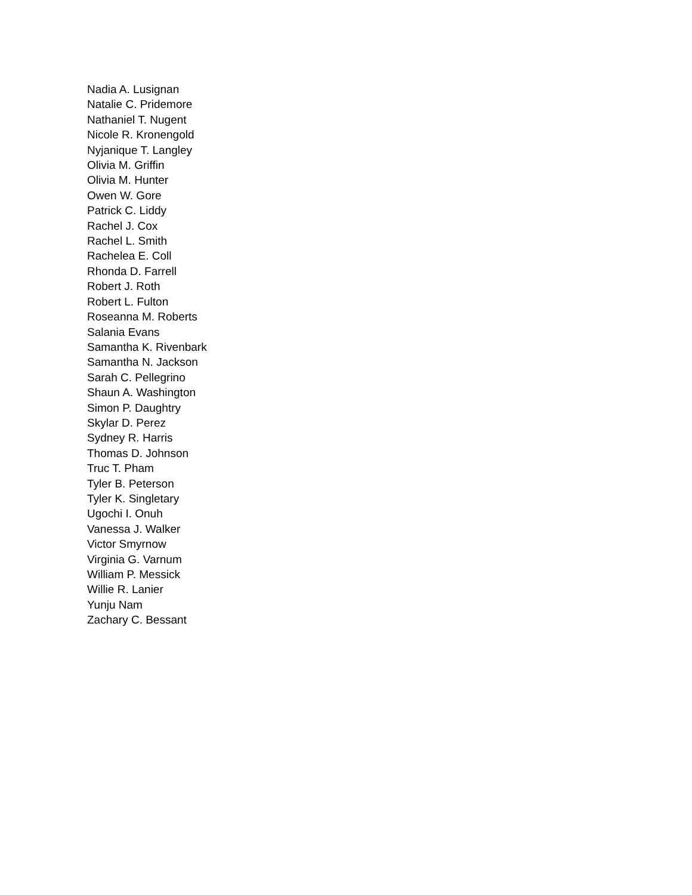Nadia A. Lusignan
Natalie C. Pridemore
Nathaniel T. Nugent
Nicole R. Kronengold
Nyjanique T. Langley
Olivia M. Griffin
Olivia M. Hunter
Owen W. Gore
Patrick C. Liddy
Rachel J. Cox
Rachel L. Smith
Rachelea E. Coll
Rhonda D. Farrell
Robert J. Roth
Robert L. Fulton
Roseanna M. Roberts
Salania Evans
Samantha K. Rivenbark
Samantha N. Jackson
Sarah C. Pellegrino
Shaun A. Washington
Simon P. Daughtry
Skylar D. Perez
Sydney R. Harris
Thomas D. Johnson
Truc T. Pham
Tyler B. Peterson
Tyler K. Singletary
Ugochi I. Onuh
Vanessa J. Walker
Victor Smyrnow
Virginia G. Varnum
William P. Messick
Willie R. Lanier
Yunju Nam
Zachary C. Bessant